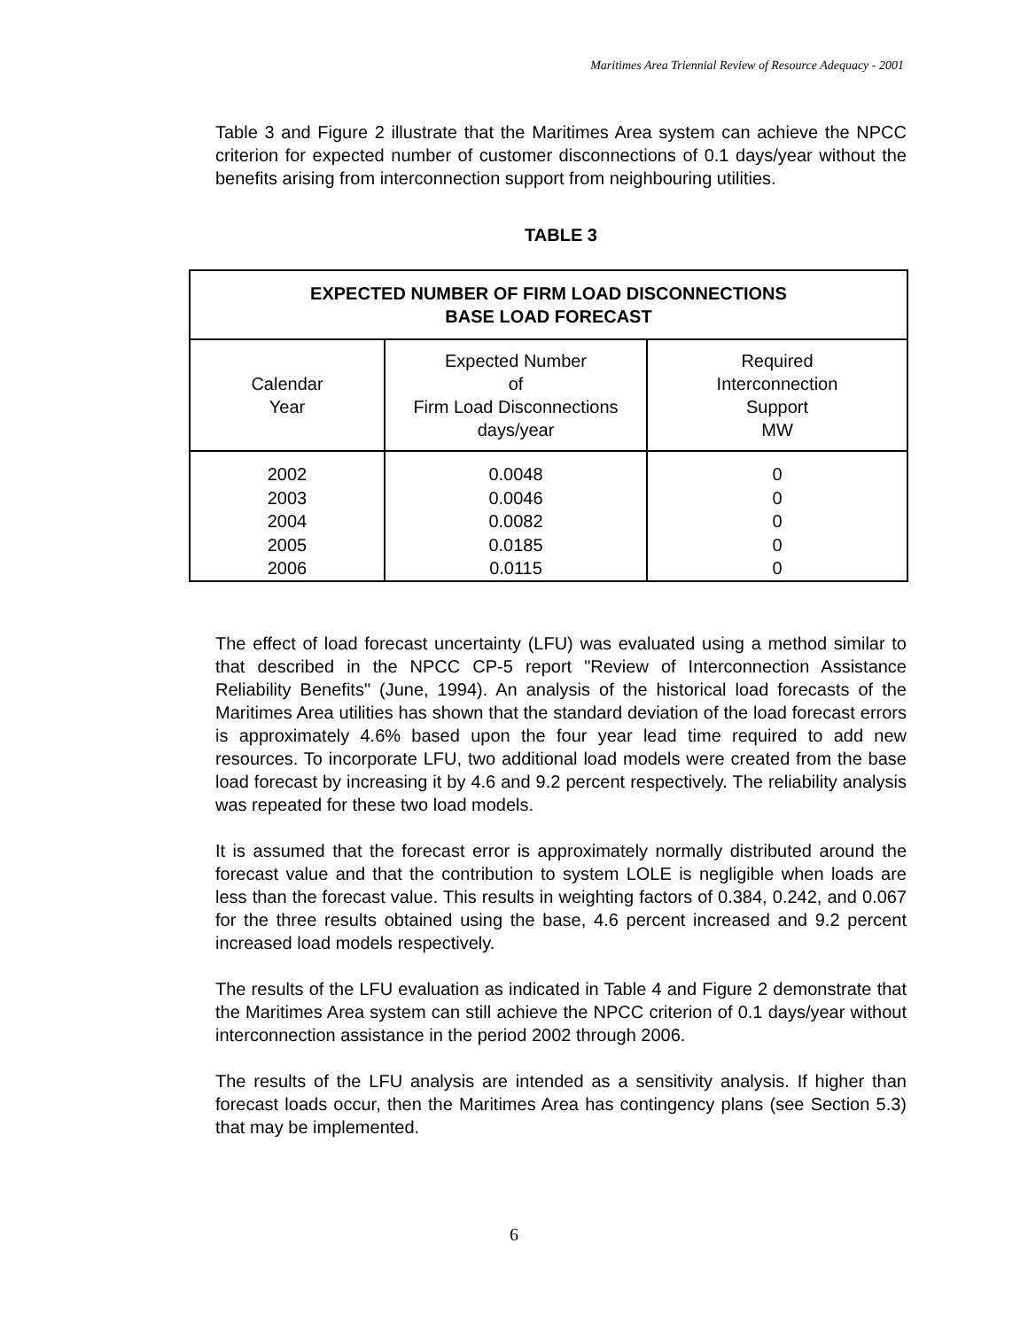Maritimes Area Triennial Review of Resource Adequacy - 2001
Table 3 and Figure 2 illustrate that the Maritimes Area system can achieve the NPCC criterion for expected number of customer disconnections of 0.1 days/year without the benefits arising from interconnection support from neighbouring utilities.
TABLE 3
| EXPECTED NUMBER OF FIRM LOAD DISCONNECTIONS BASE LOAD FORECAST | | |
| --- | --- | --- |
| Calendar Year | Expected Number of Firm Load Disconnections days/year | Required Interconnection Support MW |
| 2002 2003 2004 2005 2006 | 0.0048 0.0046 0.0082 0.0185 0.0115 | 0 0 0 0 0 |
The effect of load forecast uncertainty (LFU) was evaluated using a method similar to that described in the NPCC CP-5 report "Review of Interconnection Assistance Reliability Benefits" (June, 1994). An analysis of the historical load forecasts of the Maritimes Area utilities has shown that the standard deviation of the load forecast errors is approximately 4.6% based upon the four year lead time required to add new resources. To incorporate LFU, two additional load models were created from the base load forecast by increasing it by 4.6 and 9.2 percent respectively. The reliability analysis was repeated for these two load models.
It is assumed that the forecast error is approximately normally distributed around the forecast value and that the contribution to system LOLE is negligible when loads are less than the forecast value. This results in weighting factors of 0.384, 0.242, and 0.067 for the three results obtained using the base, 4.6 percent increased and 9.2 percent increased load models respectively.
The results of the LFU evaluation as indicated in Table 4 and Figure 2 demonstrate that the Maritimes Area system can still achieve the NPCC criterion of 0.1 days/year without interconnection assistance in the period 2002 through 2006.
The results of the LFU analysis are intended as a sensitivity analysis. If higher than forecast loads occur, then the Maritimes Area has contingency plans (see Section 5.3) that may be implemented.
6